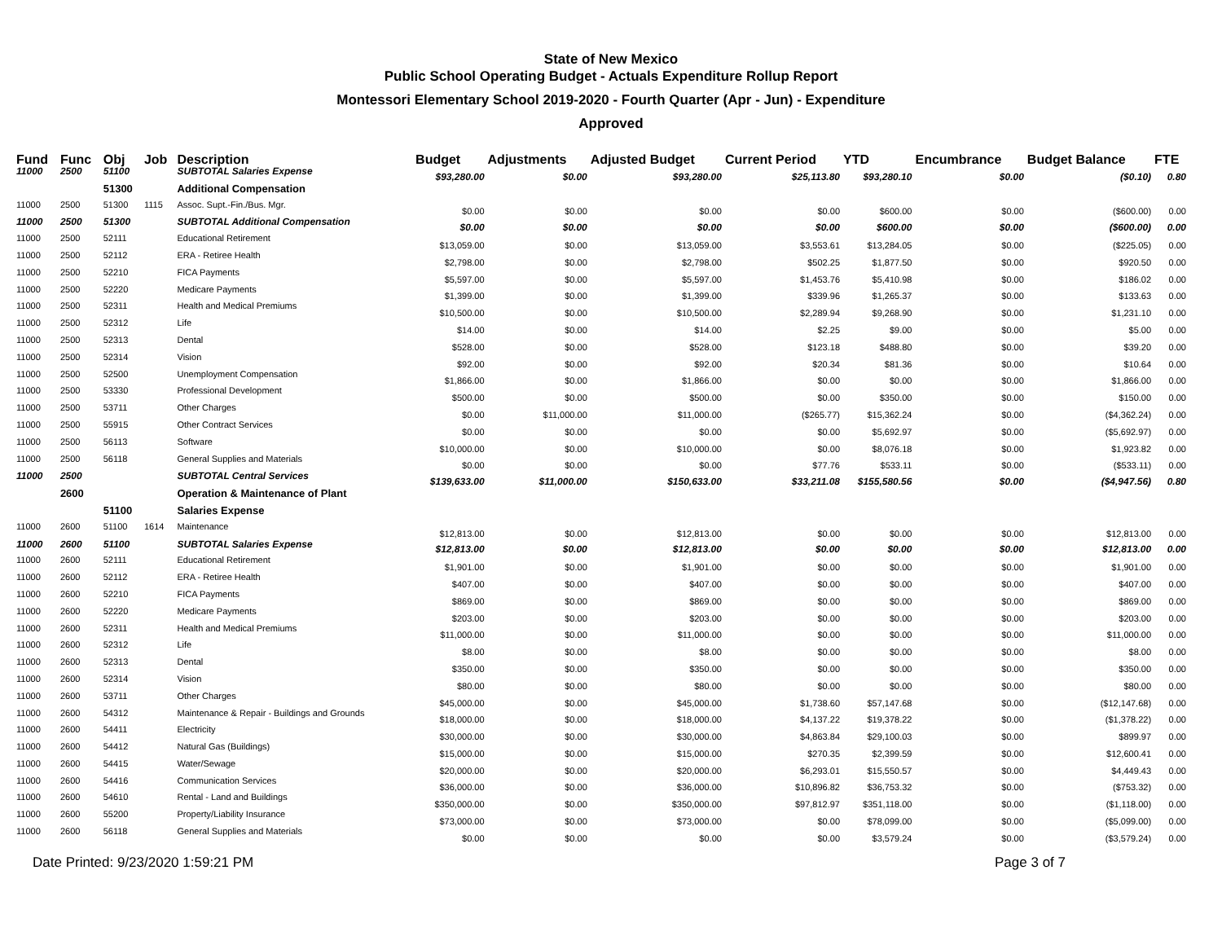State of New Mexico
Public School Operating Budget - Actuals Expenditure Rollup Report
Montessori Elementary School 2019-2020 - Fourth Quarter (Apr - Jun) - Expenditure
Approved
| Fund | Func | Obj | Job | Description | Budget | Adjustments | Adjusted Budget | Current Period | YTD | Encumbrance | Budget Balance | FTE |
| --- | --- | --- | --- | --- | --- | --- | --- | --- | --- | --- | --- | --- |
| 11000 | 2500 | 51100 | | SUBTOTAL Salaries Expense | $93,280.00 | $0.00 | $93,280.00 | $25,113.80 | $93,280.10 | $0.00 | ($0.10) | 0.80 |
| | | 51300 | | Additional Compensation | | | | | | | | |
| 11000 | 2500 | 51300 | 1115 | Assoc. Supt.-Fin./Bus. Mgr. | $0.00 | $0.00 | $0.00 | $0.00 | $600.00 | $0.00 | ($600.00) | 0.00 |
| 11000 | 2500 | 51300 | | SUBTOTAL Additional Compensation | $0.00 | $0.00 | $0.00 | $0.00 | $600.00 | $0.00 | ($600.00) | 0.00 |
| 11000 | 2500 | 52111 | | Educational Retirement | $13,059.00 | $0.00 | $13,059.00 | $3,553.61 | $13,284.05 | $0.00 | ($225.05) | 0.00 |
| 11000 | 2500 | 52112 | | ERA - Retiree Health | $2,798.00 | $0.00 | $2,798.00 | $502.25 | $1,877.50 | $0.00 | $920.50 | 0.00 |
| 11000 | 2500 | 52210 | | FICA Payments | $5,597.00 | $0.00 | $5,597.00 | $1,453.76 | $5,410.98 | $0.00 | $186.02 | 0.00 |
| 11000 | 2500 | 52220 | | Medicare Payments | $1,399.00 | $0.00 | $1,399.00 | $339.96 | $1,265.37 | $0.00 | $133.63 | 0.00 |
| 11000 | 2500 | 52311 | | Health and Medical Premiums | $10,500.00 | $0.00 | $10,500.00 | $2,289.94 | $9,268.90 | $0.00 | $1,231.10 | 0.00 |
| 11000 | 2500 | 52312 | | Life | $14.00 | $0.00 | $14.00 | $2.25 | $9.00 | $0.00 | $5.00 | 0.00 |
| 11000 | 2500 | 52313 | | Dental | $528.00 | $0.00 | $528.00 | $123.18 | $488.80 | $0.00 | $39.20 | 0.00 |
| 11000 | 2500 | 52314 | | Vision | $92.00 | $0.00 | $92.00 | $20.34 | $81.36 | $0.00 | $10.64 | 0.00 |
| 11000 | 2500 | 52500 | | Unemployment Compensation | $1,866.00 | $0.00 | $1,866.00 | $0.00 | $0.00 | $0.00 | $1,866.00 | 0.00 |
| 11000 | 2500 | 53330 | | Professional Development | $500.00 | $0.00 | $500.00 | $0.00 | $350.00 | $0.00 | $150.00 | 0.00 |
| 11000 | 2500 | 53711 | | Other Charges | $0.00 | $11,000.00 | $11,000.00 | ($265.77) | $15,362.24 | $0.00 | ($4,362.24) | 0.00 |
| 11000 | 2500 | 55915 | | Other Contract Services | $0.00 | $0.00 | $0.00 | $0.00 | $5,692.97 | $0.00 | ($5,692.97) | 0.00 |
| 11000 | 2500 | 56113 | | Software | $10,000.00 | $0.00 | $10,000.00 | $0.00 | $8,076.18 | $0.00 | $1,923.82 | 0.00 |
| 11000 | 2500 | 56118 | | General Supplies and Materials | $0.00 | $0.00 | $0.00 | $77.76 | $533.11 | $0.00 | ($533.11) | 0.00 |
| 11000 | 2500 | | | SUBTOTAL Central Services | $139,633.00 | $11,000.00 | $150,633.00 | $33,211.08 | $155,580.56 | $0.00 | ($4,947.56) | 0.80 |
| | 2600 | | | Operation & Maintenance of Plant | | | | | | | | |
| | | 51100 | | Salaries Expense | | | | | | | | |
| 11000 | 2600 | 51100 | 1614 | Maintenance | $12,813.00 | $0.00 | $12,813.00 | $0.00 | $0.00 | $0.00 | $12,813.00 | 0.00 |
| 11000 | 2600 | 51100 | | SUBTOTAL Salaries Expense | $12,813.00 | $0.00 | $12,813.00 | $0.00 | $0.00 | $0.00 | $12,813.00 | 0.00 |
| 11000 | 2600 | 52111 | | Educational Retirement | $1,901.00 | $0.00 | $1,901.00 | $0.00 | $0.00 | $0.00 | $1,901.00 | 0.00 |
| 11000 | 2600 | 52112 | | ERA - Retiree Health | $407.00 | $0.00 | $407.00 | $0.00 | $0.00 | $0.00 | $407.00 | 0.00 |
| 11000 | 2600 | 52210 | | FICA Payments | $869.00 | $0.00 | $869.00 | $0.00 | $0.00 | $0.00 | $869.00 | 0.00 |
| 11000 | 2600 | 52220 | | Medicare Payments | $203.00 | $0.00 | $203.00 | $0.00 | $0.00 | $0.00 | $203.00 | 0.00 |
| 11000 | 2600 | 52311 | | Health and Medical Premiums | $11,000.00 | $0.00 | $11,000.00 | $0.00 | $0.00 | $0.00 | $11,000.00 | 0.00 |
| 11000 | 2600 | 52312 | | Life | $8.00 | $0.00 | $8.00 | $0.00 | $0.00 | $0.00 | $8.00 | 0.00 |
| 11000 | 2600 | 52313 | | Dental | $350.00 | $0.00 | $350.00 | $0.00 | $0.00 | $0.00 | $350.00 | 0.00 |
| 11000 | 2600 | 52314 | | Vision | $80.00 | $0.00 | $80.00 | $0.00 | $0.00 | $0.00 | $80.00 | 0.00 |
| 11000 | 2600 | 53711 | | Other Charges | $45,000.00 | $0.00 | $45,000.00 | $1,738.60 | $57,147.68 | $0.00 | ($12,147.68) | 0.00 |
| 11000 | 2600 | 54312 | | Maintenance & Repair - Buildings and Grounds | $18,000.00 | $0.00 | $18,000.00 | $4,137.22 | $19,378.22 | $0.00 | ($1,378.22) | 0.00 |
| 11000 | 2600 | 54411 | | Electricity | $30,000.00 | $0.00 | $30,000.00 | $4,863.84 | $29,100.03 | $0.00 | $899.97 | 0.00 |
| 11000 | 2600 | 54412 | | Natural Gas (Buildings) | $15,000.00 | $0.00 | $15,000.00 | $270.35 | $2,399.59 | $0.00 | $12,600.41 | 0.00 |
| 11000 | 2600 | 54415 | | Water/Sewage | $20,000.00 | $0.00 | $20,000.00 | $6,293.01 | $15,550.57 | $0.00 | $4,449.43 | 0.00 |
| 11000 | 2600 | 54416 | | Communication Services | $36,000.00 | $0.00 | $36,000.00 | $10,896.82 | $36,753.32 | $0.00 | ($753.32) | 0.00 |
| 11000 | 2600 | 54610 | | Rental - Land and Buildings | $350,000.00 | $0.00 | $350,000.00 | $97,812.97 | $351,118.00 | $0.00 | ($1,118.00) | 0.00 |
| 11000 | 2600 | 55200 | | Property/Liability Insurance | $73,000.00 | $0.00 | $73,000.00 | $0.00 | $78,099.00 | $0.00 | ($5,099.00) | 0.00 |
| 11000 | 2600 | 56118 | | General Supplies and Materials | $0.00 | $0.00 | $0.00 | $0.00 | $3,579.24 | $0.00 | ($3,579.24) | 0.00 |
Date Printed: 9/23/2020 1:59:21 PM Page 3 of 7